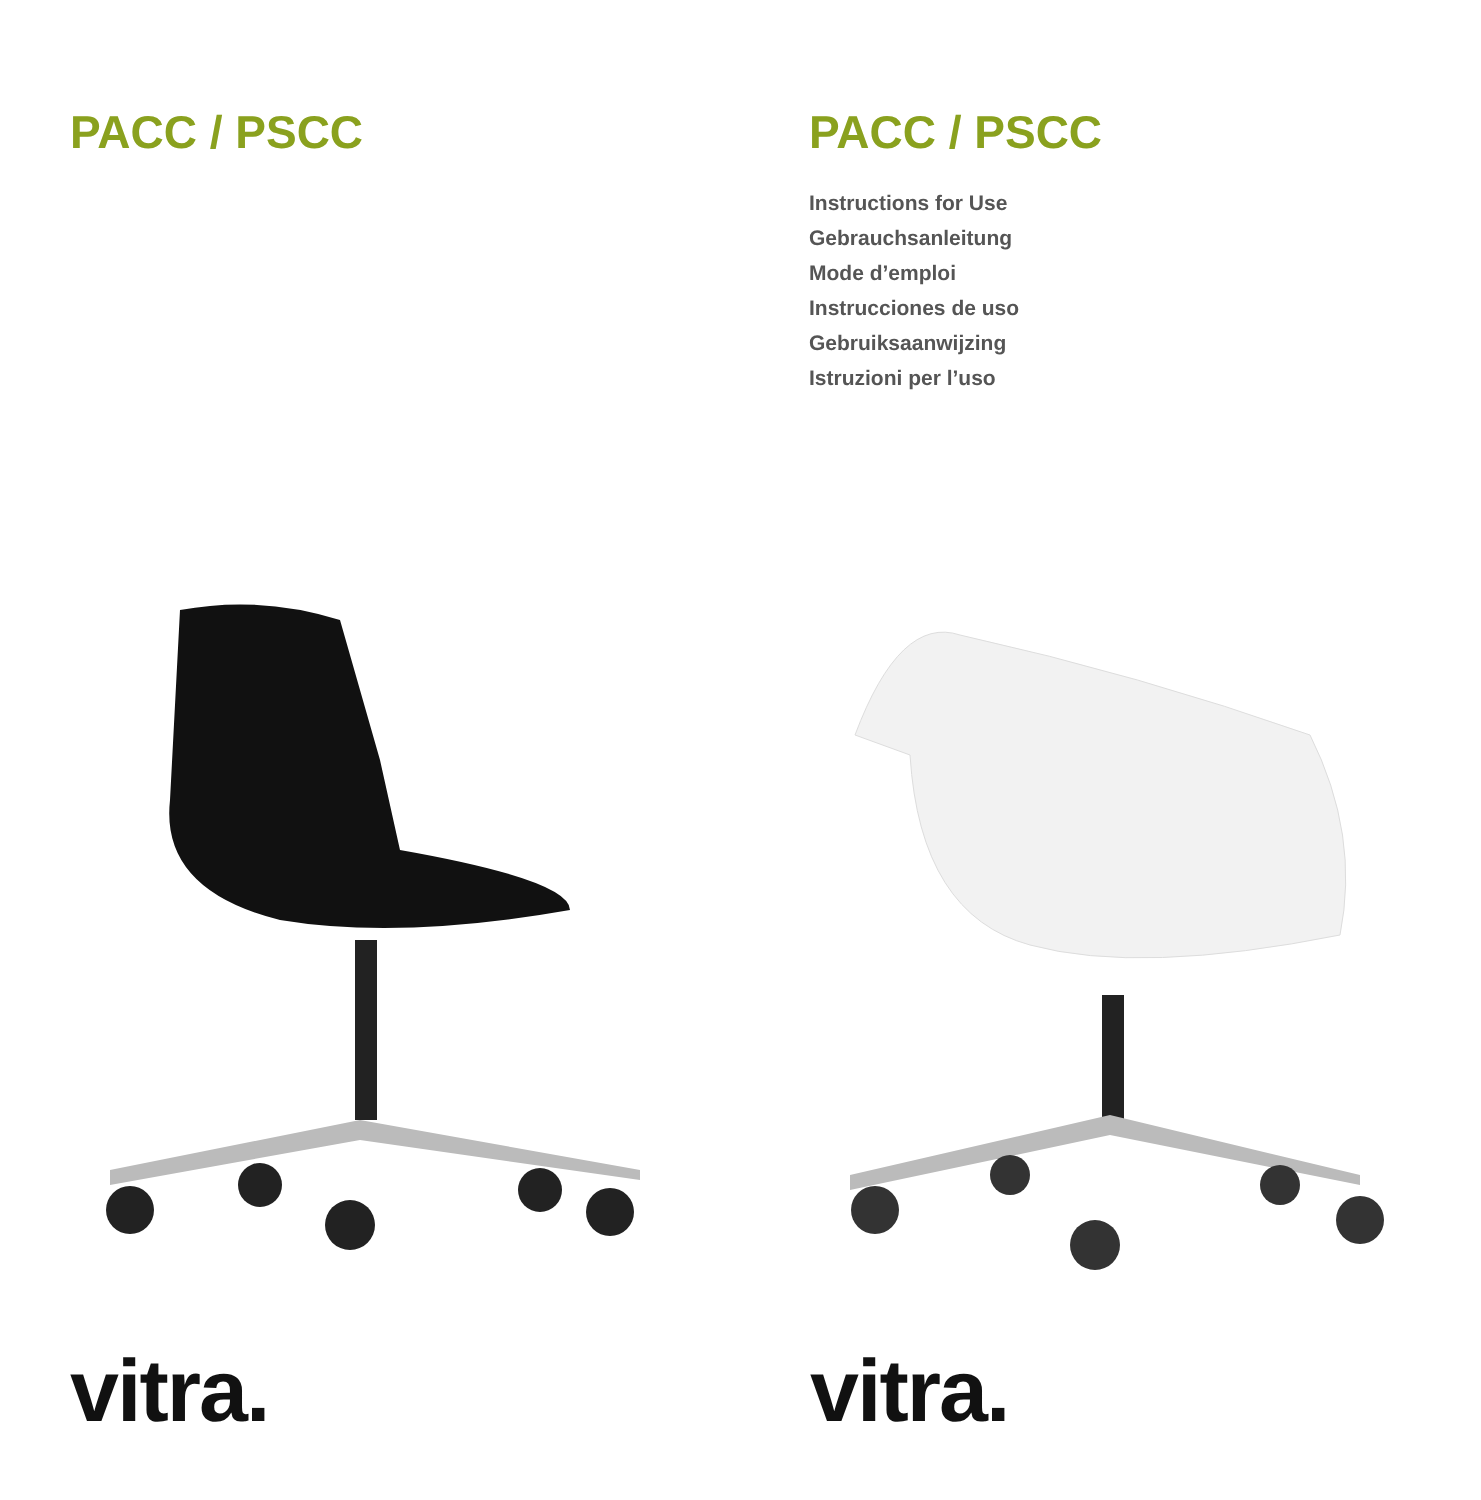PACC / PSCC
vitra.
PACC / PSCC
Instructions for Use
Gebrauchsanleitung
Mode d’emploi
Instrucciones de uso
Gebruiksaanwijzing
Istruzioni per l’uso
vitra.